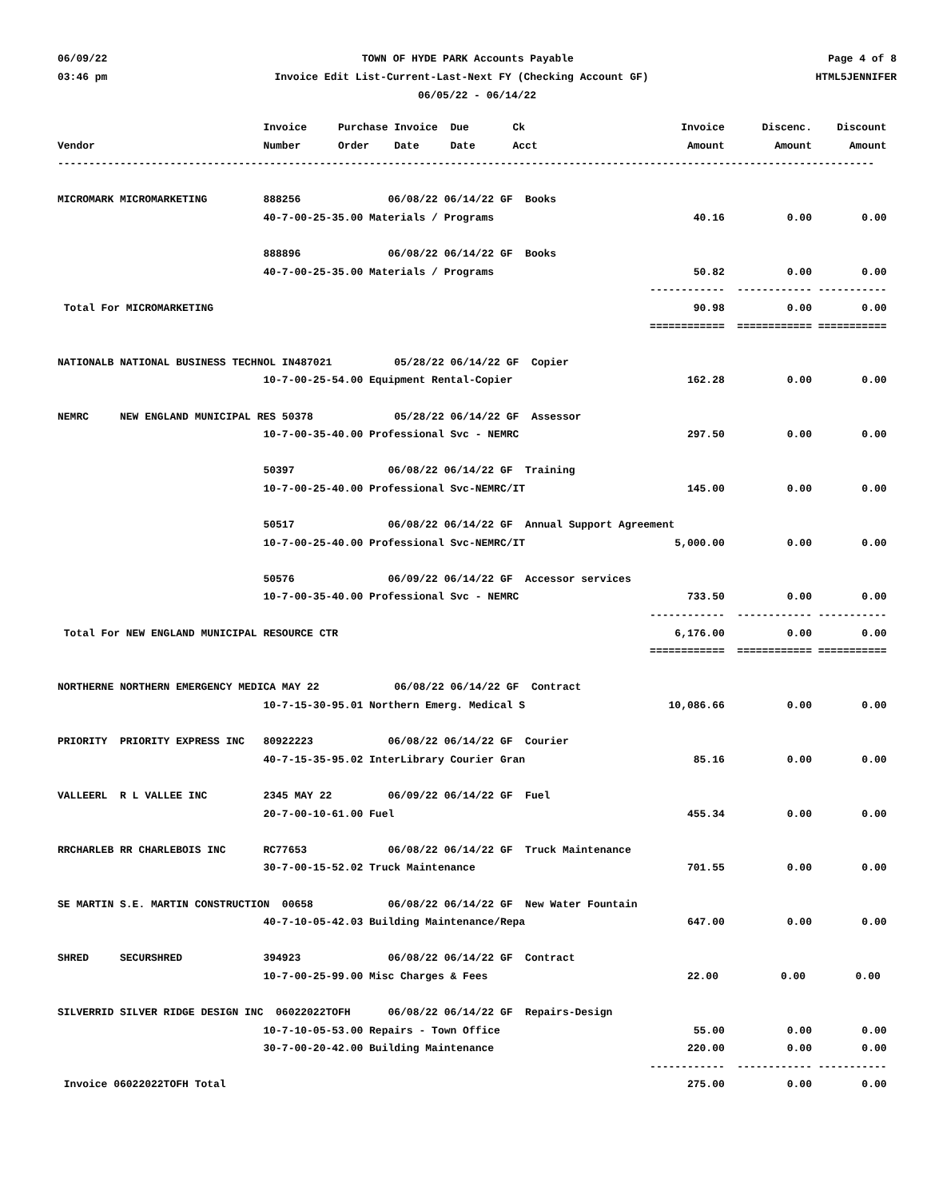06/09/22 TOWN OF HYDE PARK Accounts Payable Page 4 of 8
03:46 pm Invoice Edit List-Current-Last-Next FY (Checking Account GF) HTML5JENNIFER
06/05/22 - 06/14/22
                                 Invoice     Purchase Invoice  Due       Ck                         Invoice      Discenc.    Discount
Vendor                           Number      Order    Date     Date      Acct                        Amount        Amount      Amount
-----------------------------------------------------------------------------------------------------------------------------------

MICROMARK MICROMARKETING         888256              06/08/22 06/14/22 GF  Books
                                 40-7-00-25-35.00 Materials / Programs                                40.16          0.00        0.00

                                 888896              06/08/22 06/14/22 GF  Books
                                 40-7-00-25-35.00 Materials / Programs                                50.82          0.00        0.00
                                                                                               ------------  ------------ -----------
 Total For MICROMARKETING                                                                             90.98          0.00        0.00
                                                                                               ============  ============ ===========

NATIONALB NATIONAL BUSINESS TECHNOL IN487021          05/28/22 06/14/22 GF  Copier
                                 10-7-00-25-54.00 Equipment Rental-Copier                            162.28          0.00        0.00

NEMRC     NEW ENGLAND MUNICIPAL RES 50378             05/28/22 06/14/22 GF  Assessor
                                 10-7-00-35-40.00 Professional Svc - NEMRC                           297.50          0.00        0.00

                                 50397               06/08/22 06/14/22 GF  Training
                                 10-7-00-25-40.00 Professional Svc-NEMRC/IT                          145.00          0.00        0.00

                                 50517               06/08/22 06/14/22 GF  Annual Support Agreement
                                 10-7-00-25-40.00 Professional Svc-NEMRC/IT                        5,000.00          0.00        0.00

                                 50576               06/09/22 06/14/22 GF  Accessor services
                                 10-7-00-35-40.00 Professional Svc - NEMRC                           733.50          0.00        0.00
                                                                                               ------------  ------------ -----------
 Total For NEW ENGLAND MUNICIPAL RESOURCE CTR                                                      6,176.00          0.00        0.00
                                                                                               ============  ============ ===========

NORTHERNE NORTHERN EMERGENCY MEDICA MAY 22            06/08/22 06/14/22 GF  Contract
                                 10-7-15-30-95.01 Northern Emerg. Medical S                       10,086.66          0.00        0.00

PRIORITY  PRIORITY EXPRESS INC   80922223            06/08/22 06/14/22 GF  Courier
                                 40-7-15-35-95.02 InterLibrary Courier Gran                           85.16          0.00        0.00

VALLEERL  R L VALLEE INC         2345 MAY 22         06/09/22 06/14/22 GF  Fuel
                                 20-7-00-10-61.00 Fuel                                               455.34          0.00        0.00

RRCHARLEB RR CHARLEBOIS INC      RC77653             06/08/22 06/14/22 GF  Truck Maintenance
                                 30-7-00-15-52.02 Truck Maintenance                                  701.55          0.00        0.00

SE MARTIN S.E. MARTIN CONSTRUCTION  00658            06/08/22 06/14/22 GF  New Water Fountain
                                 40-7-10-05-42.03 Building Maintenance/Repa                          647.00          0.00        0.00

SHRED     SECURSHRED             394923              06/08/22 06/14/22 GF  Contract
                                 10-7-00-25-99.00 Misc Charges & Fees                                22.00          0.00        0.00

SILVERRID SILVER RIDGE DESIGN INC  06022022TOFH      06/08/22 06/14/22 GF  Repairs-Design
                                 10-7-10-05-53.00 Repairs - Town Office                               55.00          0.00        0.00
                                 30-7-00-20-42.00 Building Maintenance                               220.00          0.00        0.00
                                                                                               ------------  ------------ -----------
 Invoice 06022022TOFH Total                                                                          275.00          0.00        0.00